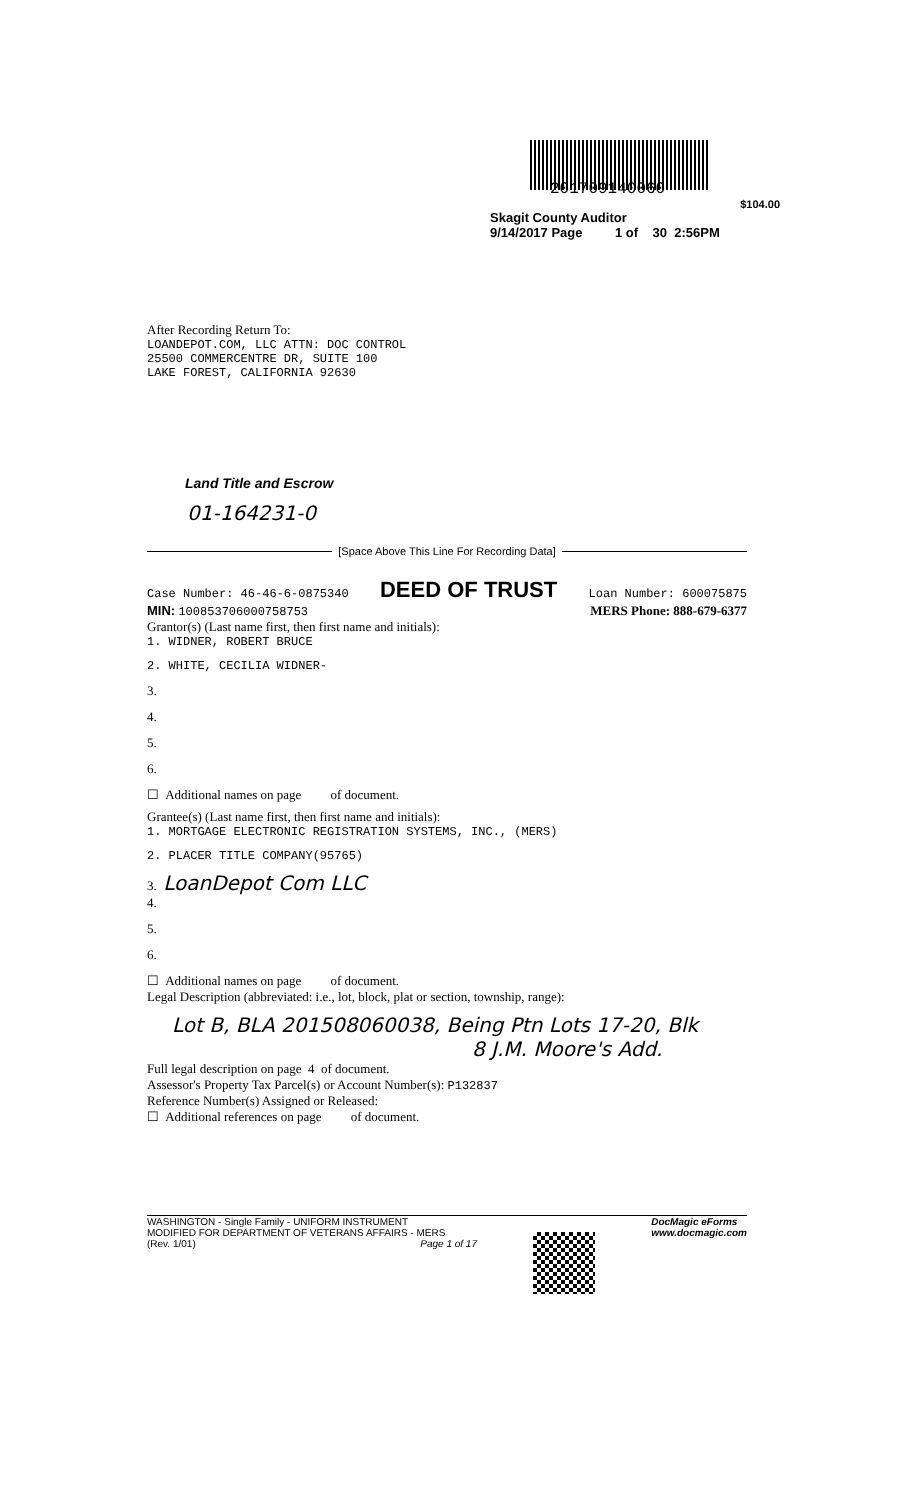201709140060
$104.00
Skagit County Auditor
9/14/2017 Page 1 of 30 2:56PM
After Recording Return To:
LOANDEPOT.COM, LLC ATTN: DOC CONTROL
25500 COMMERCENTRE DR, SUITE 100
LAKE FOREST, CALIFORNIA 92630
Land Title and Escrow
01-164231-0
[Space Above This Line For Recording Data]
Case Number: 46-46-6-0875340 DEED OF TRUST Loan Number: 600075875
MIN: 100853706000758753 MERS Phone: 888-679-6377
Grantor(s) (Last name first, then first name and initials):
1. WIDNER, ROBERT BRUCE
2. WHITE, CECILIA WIDNER-
3.
4.
5.
6.
☐ Additional names on page of document.
Grantee(s) (Last name first, then first name and initials):
1. MORTGAGE ELECTRONIC REGISTRATION SYSTEMS, INC., (MERS)
2. PLACER TITLE COMPANY(95765)
3. LoanDepot Com LLC
4.
5.
6.
☐ Additional names on page of document.
Legal Description (abbreviated: i.e., lot, block, plat or section, township, range):
Lot B, BLA 201508060038, Being Ptn Lots 17-20, Blk
8 J.M. Moore's Add.
Full legal description on page 4 of document.
Assessor's Property Tax Parcel(s) or Account Number(s): P132837
Reference Number(s) Assigned or Released:
☐ Additional references on page of document.
WASHINGTON - Single Family - UNIFORM INSTRUMENT
MODIFIED FOR DEPARTMENT OF VETERANS AFFAIRS - MERS
(Rev. 1/01) Page 1 of 17
DocMagic eForms
www.docmagic.com